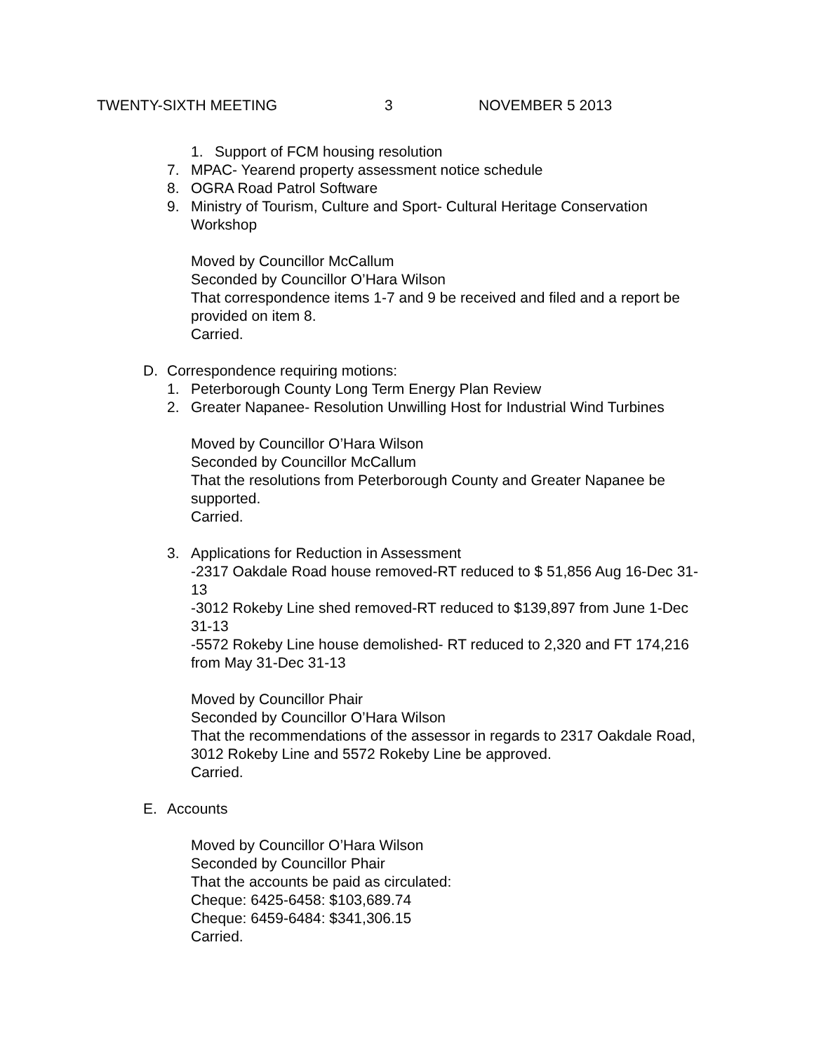TWENTY-SIXTH MEETING 3 NOVEMBER 5 2013
1. Support of FCM housing resolution
7. MPAC- Yearend property assessment notice schedule
8. OGRA Road Patrol Software
9. Ministry of Tourism, Culture and Sport- Cultural Heritage Conservation Workshop
Moved by Councillor McCallum
Seconded by Councillor O’Hara Wilson
That correspondence items 1-7 and 9 be received and filed and a report be provided on item 8.
Carried.
D. Correspondence requiring motions:
1. Peterborough County Long Term Energy Plan Review
2. Greater Napanee- Resolution Unwilling Host for Industrial Wind Turbines
Moved by Councillor O’Hara Wilson
Seconded by Councillor McCallum
That the resolutions from Peterborough County and Greater Napanee be supported.
Carried.
3. Applications for Reduction in Assessment
-2317 Oakdale Road house removed-RT reduced to $ 51,856 Aug 16-Dec 31-13
-3012 Rokeby Line shed removed-RT reduced to $139,897 from June 1-Dec 31-13
-5572 Rokeby Line house demolished- RT reduced to 2,320 and FT 174,216 from May 31-Dec 31-13
Moved by Councillor Phair
Seconded by Councillor O’Hara Wilson
That the recommendations of the assessor in regards to 2317 Oakdale Road, 3012 Rokeby Line and 5572 Rokeby Line be approved.
Carried.
E. Accounts
Moved by Councillor O’Hara Wilson
Seconded by Councillor Phair
That the accounts be paid as circulated:
Cheque: 6425-6458: $103,689.74
Cheque: 6459-6484: $341,306.15
Carried.